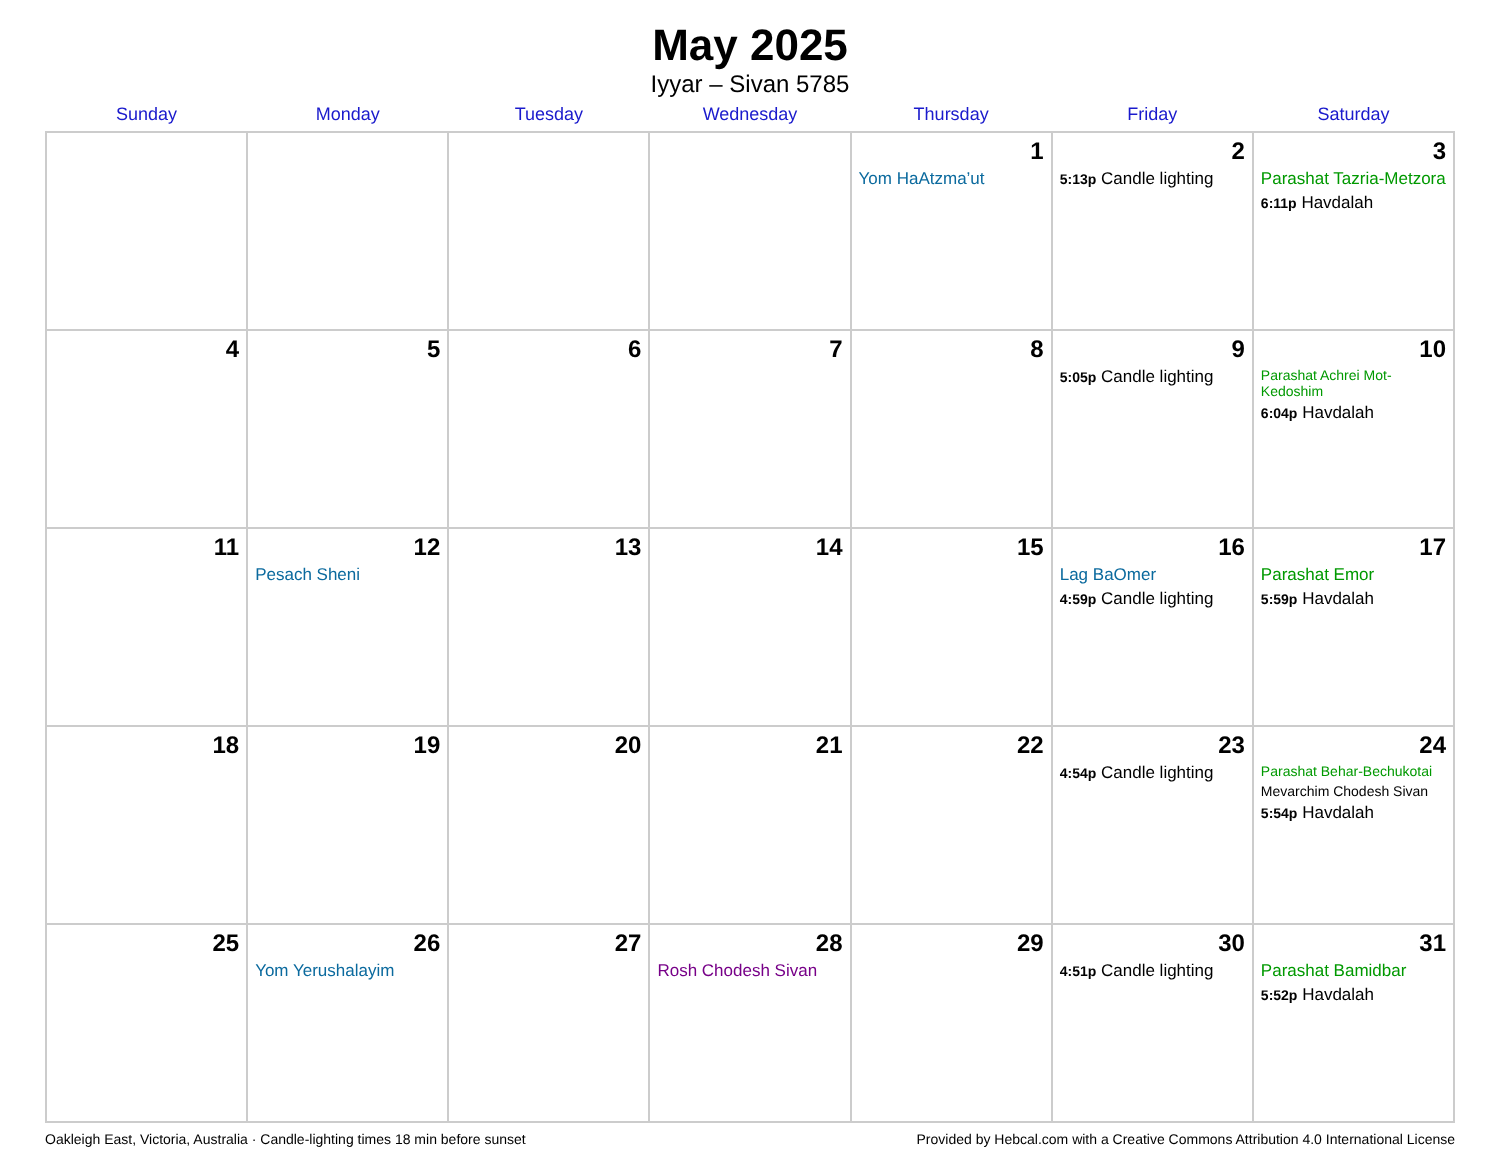May 2025
Iyyar – Sivan 5785
| Sunday | Monday | Tuesday | Wednesday | Thursday | Friday | Saturday |
| --- | --- | --- | --- | --- | --- | --- |
| | | | | 1 Yom HaAtzma’ut | 2 5:13p Candle lighting | 3 Parashat Tazria-Metzora 6:11p Havdalah |
| 4 | 5 | 6 | 7 | 8 | 9 5:05p Candle lighting | 10 Parashat Achrei Mot-Kedoshim 6:04p Havdalah |
| 11 | 12 Pesach Sheni | 13 | 14 | 15 | 16 Lag BaOmer 4:59p Candle lighting | 17 Parashat Emor 5:59p Havdalah |
| 18 | 19 | 20 | 21 | 22 | 23 4:54p Candle lighting | 24 Parashat Behar-Bechukotai Mevarchim Chodesh Sivan 5:54p Havdalah |
| 25 | 26 Yom Yerushalayim | 27 | 28 Rosh Chodesh Sivan | 29 | 30 4:51p Candle lighting | 31 Parashat Bamidbar 5:52p Havdalah |
Oakleigh East, Victoria, Australia · Candle-lighting times 18 min before sunset Provided by Hebcal.com with a Creative Commons Attribution 4.0 International License